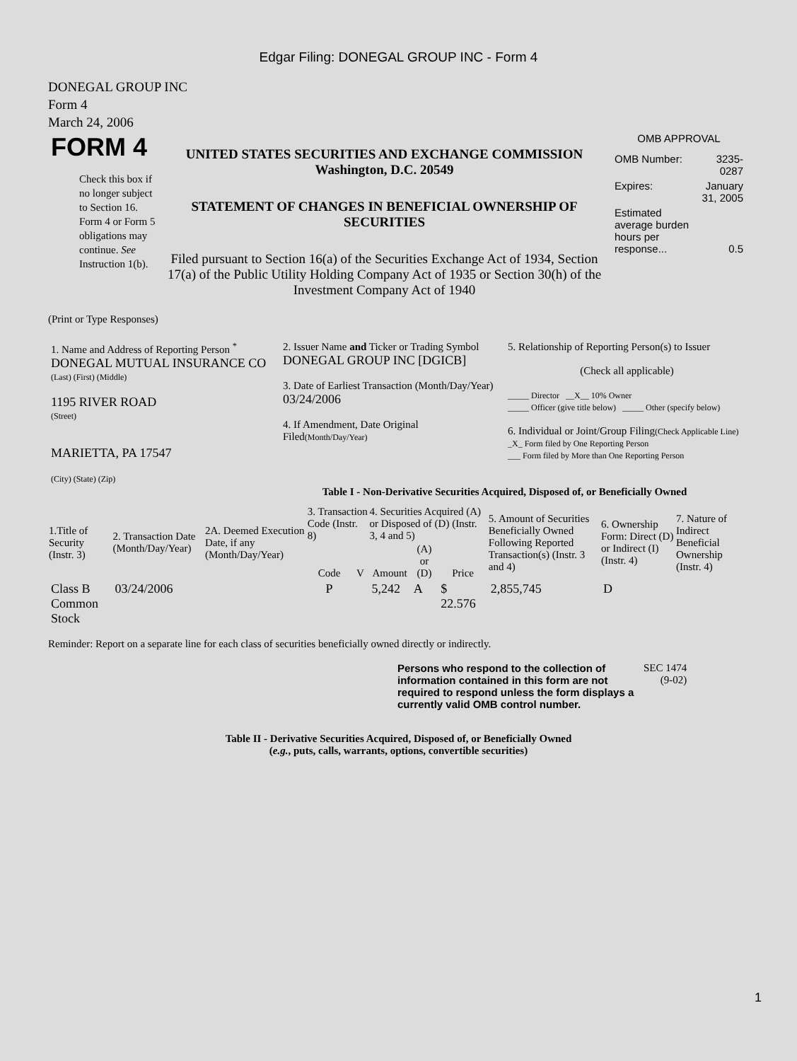Edgar Filing: DONEGAL GROUP INC - Form 4
DONEGAL GROUP INC
Form 4
March 24, 2006
| FORM 4 Check this box if no longer subject to Section 16. Form 4 or Form 5 obligations may continue. See Instruction 1(b). | UNITED STATES SECURITIES AND EXCHANGE COMMISSION Washington, D.C. 20549 STATEMENT OF CHANGES IN BENEFICIAL OWNERSHIP OF SECURITIES Filed pursuant to Section 16(a) of the Securities Exchange Act of 1934, Section 17(a) of the Public Utility Holding Company Act of 1935 or Section 30(h) of the Investment Company Act of 1940 | OMB APPROVAL / OMB Number: / 3235-0287 / / Expires: / January 31, 2005 / / Estimated average burden hours per response... / 0.5 / |
(Print or Type Responses)
| 1. Name and Address of Reporting Person <sup>*</sup> DONEGAL MUTUAL INSURANCE CO (Last) (First) (Middle) 1195 RIVER ROAD (Street) MARIETTA, PA 17547 (City) (State) (Zip) | 2. Issuer Name and Ticker or Trading Symbol DONEGAL GROUP INC [DGICB] 3. Date of Earliest Transaction (Month/Day/Year) 03/24/2006 4. If Amendment, Date Original Filed (Month/Day/Year) | 5. Relationship of Reporting Person(s) to Issuer (Check all applicable) _____ Director __X__ 10% Owner _____ Officer (give title below) _____ Other (specify below) 6. Individual or Joint/Group Filing (Check Applicable Line) _X_ Form filed by One Reporting Person ___ Form filed by More than One Reporting Person |
Table I - Non-Derivative Securities Acquired, Disposed of, or Beneficially Owned
| 1.Title of Security (Instr. 3) | 2. Transaction Date (Month/Day/Year) | 2A. Deemed Execution Date, if any (Month/Day/Year) | 3. Transaction Code (Instr. 8) | | 4. Securities Acquired (A) or Disposed of (D) (Instr. 3, 4 and 5) | | | 5. Amount of Securities Beneficially Owned Following Reported Transaction(s) (Instr. 3 and 4) | 6. Ownership Form: Direct (D) or Indirect (I) (Instr. 4) | 7. Nature of Indirect Beneficial Ownership (Instr. 4) |
| --- | --- | --- | --- | --- | --- | --- | --- | --- | --- | --- |
| | | | Code | V | Amount | (A) or (D) | Price | | | |
| Class B Common Stock | 03/24/2006 | | P | | 5,242 | A | $ 22.576 | 2,855,745 | D | |
Reminder: Report on a separate line for each class of securities beneficially owned directly or indirectly.
| Persons who respond to the collection of information contained in this form are not required to respond unless the form displays a currently valid OMB control number. | SEC 1474 (9-02) |
Table II - Derivative Securities Acquired, Disposed of, or Beneficially Owned
(e.g., puts, calls, warrants, options, convertible securities)
1